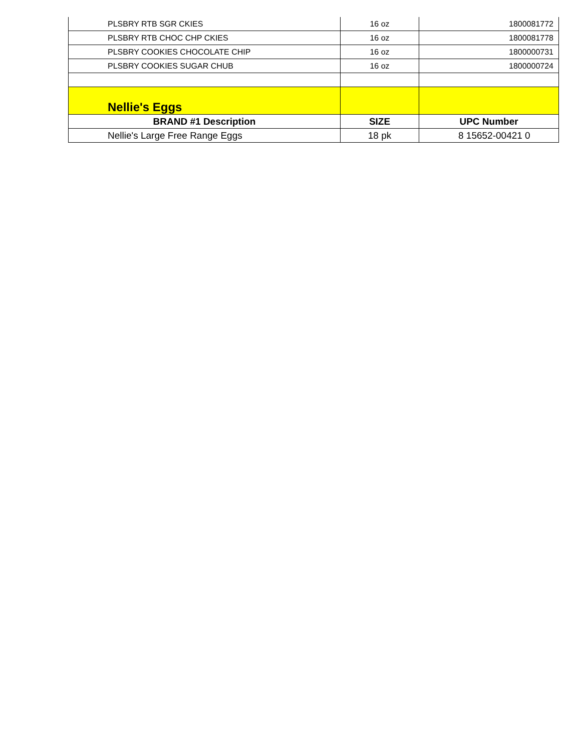| PLSBRY RTB SGR CKIES | 16 oz | 1800081772 |
| PLSBRY RTB CHOC CHP CKIES | 16 oz | 1800081778 |
| PLSBRY COOKIES CHOCOLATE CHIP | 16 oz | 1800000731 |
| PLSBRY COOKIES SUGAR CHUB | 16 oz | 1800000724 |
| Nellie's Eggs | | |
| BRAND #1 Description | SIZE | UPC Number |
| Nellie's Large Free Range Eggs | 18 pk | 8 15652-00421 0 |